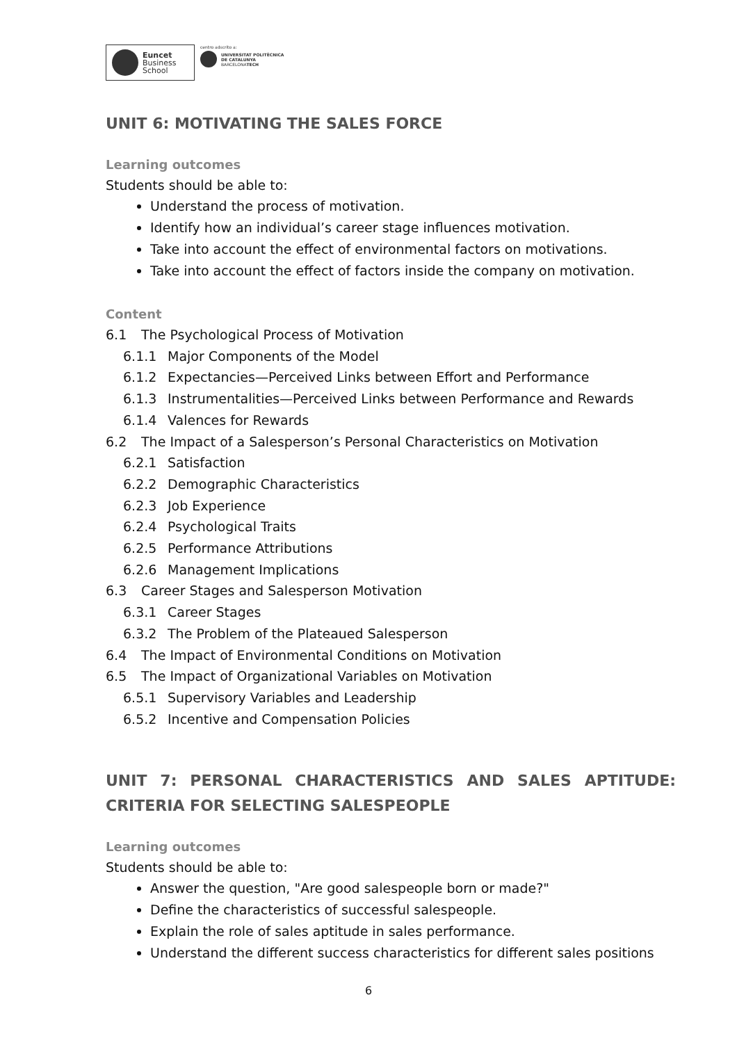Euncet
Business
School
centro adscrito a:
UNIVERSITAT POLITÈCNICA
DE CATALUNYA
BARCELONATECH
UNIT 6: MOTIVATING THE SALES FORCE
Learning outcomes
Students should be able to:
Understand the process of motivation.
Identify how an individual’s career stage influences motivation.
Take into account the effect of environmental factors on motivations.
Take into account the effect of factors inside the company on motivation.
Content
6.1 The Psychological Process of Motivation
6.1.1 Major Components of the Model
6.1.2 Expectancies—Perceived Links between Effort and Performance
6.1.3 Instrumentalities—Perceived Links between Performance and Rewards
6.1.4 Valences for Rewards
6.2 The Impact of a Salesperson’s Personal Characteristics on Motivation
6.2.1 Satisfaction
6.2.2 Demographic Characteristics
6.2.3 Job Experience
6.2.4 Psychological Traits
6.2.5 Performance Attributions
6.2.6 Management Implications
6.3 Career Stages and Salesperson Motivation
6.3.1 Career Stages
6.3.2 The Problem of the Plateaued Salesperson
6.4 The Impact of Environmental Conditions on Motivation
6.5 The Impact of Organizational Variables on Motivation
6.5.1 Supervisory Variables and Leadership
6.5.2 Incentive and Compensation Policies
UNIT 7: PERSONAL CHARACTERISTICS AND SALES APTITUDE: CRITERIA FOR SELECTING SALESPEOPLE
Learning outcomes
Students should be able to:
Answer the question, "Are good salespeople born or made?"
Define the characteristics of successful salespeople.
Explain the role of sales aptitude in sales performance.
Understand the different success characteristics for different sales positions
6